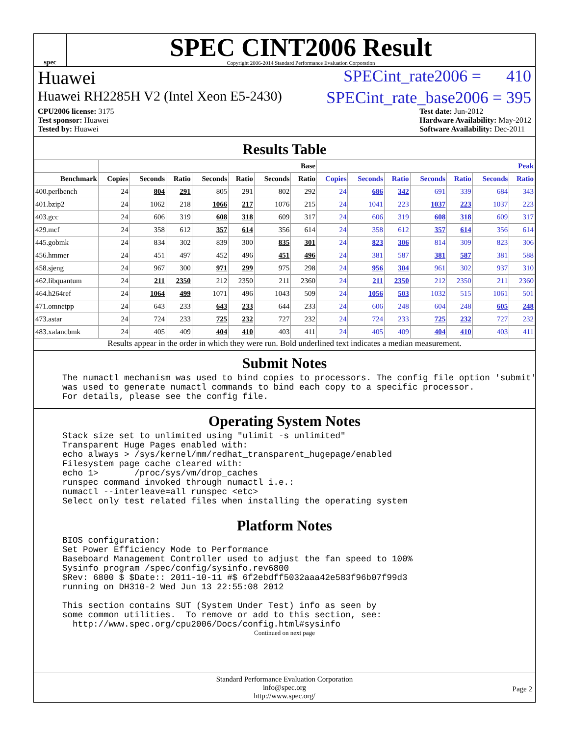spec
SPEC CINT2006 Result
Copyright 2006-2014 Standard Performance Evaluation Corporation
Huawei SPECint_rate2006 = 410
Huawei RH2285H V2 (Intel Xeon E5-2430) SPECint_rate_base2006 = 395
CPU2006 license: 3175
Test sponsor: Huawei
Tested by: Huawei
Test date: Jun-2012
Hardware Availability: May-2012
Software Availability: Dec-2011
Results Table
| | Base | | | | | | | Peak | | | | | | |
| --- | --- | --- | --- | --- | --- | --- | --- | --- | --- | --- | --- | --- | --- | --- |
| Benchmark | Copies | Seconds | Ratio | Seconds | Ratio | Seconds | Ratio | Copies | Seconds | Ratio | Seconds | Ratio | Seconds | Ratio |
| 400.perlbench | 24 | 804 | 291 | 805 | 291 | 802 | 292 | 24 | 686 | 342 | 691 | 339 | 684 | 343 |
| 401.bzip2 | 24 | 1062 | 218 | 1066 | 217 | 1076 | 215 | 24 | 1041 | 223 | 1037 | 223 | 1037 | 223 |
| 403.gcc | 24 | 606 | 319 | 608 | 318 | 609 | 317 | 24 | 606 | 319 | 608 | 318 | 609 | 317 |
| 429.mcf | 24 | 358 | 612 | 357 | 614 | 356 | 614 | 24 | 358 | 612 | 357 | 614 | 356 | 614 |
| 445.gobmk | 24 | 834 | 302 | 839 | 300 | 835 | 301 | 24 | 823 | 306 | 814 | 309 | 823 | 306 |
| 456.hmmer | 24 | 451 | 497 | 452 | 496 | 451 | 496 | 24 | 381 | 587 | 381 | 587 | 381 | 588 |
| 458.sjeng | 24 | 967 | 300 | 971 | 299 | 975 | 298 | 24 | 956 | 304 | 961 | 302 | 937 | 310 |
| 462.libquantum | 24 | 211 | 2350 | 212 | 2350 | 211 | 2360 | 24 | 211 | 2350 | 212 | 2350 | 211 | 2360 |
| 464.h264ref | 24 | 1064 | 499 | 1071 | 496 | 1043 | 509 | 24 | 1056 | 503 | 1032 | 515 | 1061 | 501 |
| 471.omnetpp | 24 | 643 | 233 | 643 | 233 | 644 | 233 | 24 | 606 | 248 | 604 | 248 | 605 | 248 |
| 473.astar | 24 | 724 | 233 | 725 | 232 | 727 | 232 | 24 | 724 | 233 | 725 | 232 | 727 | 232 |
| 483.xalancbmk | 24 | 405 | 409 | 404 | 410 | 403 | 411 | 24 | 405 | 409 | 404 | 410 | 403 | 411 |
Results appear in the order in which they were run. Bold underlined text indicates a median measurement.
Submit Notes
The numactl mechanism was used to bind copies to processors. The config file option 'submit'
was used to generate numactl commands to bind each copy to a specific processor.
For details, please see the config file.
Operating System Notes
Stack size set to unlimited using "ulimit -s unlimited"
Transparent Huge Pages enabled with:
echo always > /sys/kernel/mm/redhat_transparent_hugepage/enabled
Filesystem page cache cleared with:
echo 1>       /proc/sys/vm/drop_caches
runspec command invoked through numactl i.e.:
numactl --interleave=all runspec <etc>
Select only test related files when installing the operating system
Platform Notes
BIOS configuration:
Set Power Efficiency Mode to Performance
Baseboard Management Controller used to adjust the fan speed to 100%
Sysinfo program /spec/config/sysinfo.rev6800
$Rev: 6800 $ $Date:: 2011-10-11 #$ 6f2ebdff5032aaa42e583f96b07f99d3
running on DH310-2 Wed Jun 13 22:55:08 2012

This section contains SUT (System Under Test) info as seen by
some common utilities.  To remove or add to this section, see:
  http://www.spec.org/cpu2006/Docs/config.html#sysinfo
Continued on next page
Standard Performance Evaluation Corporation
info@spec.org
http://www.spec.org/
Page 2